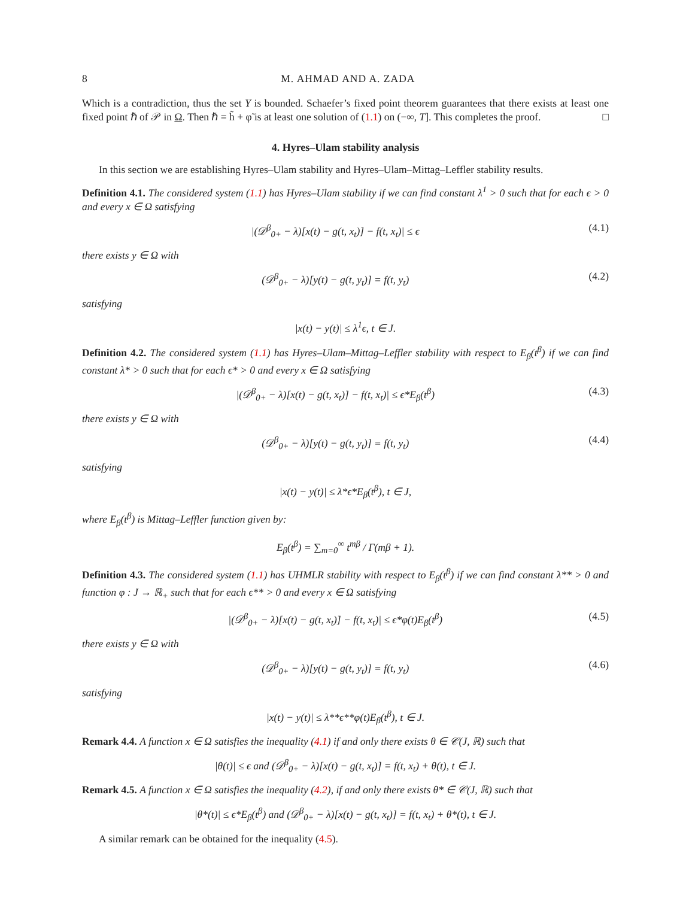8 M. AHMAD AND A. ZADA
Which is a contradiction, thus the set Y is bounded. Schaefer’s fixed point theorem guarantees that there exists at least one fixed point ℏ of 𝒫 in Ω. Then ℏ = h̃ + φ̃ is at least one solution of (1.1) on (−∞, T]. This completes the proof. □
4. Hyres–Ulam stability analysis
In this section we are establishing Hyres–Ulam stability and Hyres–Ulam–Mittag–Leffler stability results.
Definition 4.1. The considered system (1.1) has Hyres–Ulam stability if we can find constant λ<sup>1</sup> > 0 such that for each ϵ > 0 and every x ∈ Ω satisfying
|(𝒟<sup>β</sup><sub>0+</sub> − λ)[x(t) − g(t, x<sub>t</sub>)] − f(t, x<sub>t</sub>)| ≤ ϵ (4.1)
there exists y ∈ Ω with
(𝒟<sup>β</sup><sub>0+</sub> − λ)[y(t) − g(t, y<sub>t</sub>)] = f(t, y<sub>t</sub>) (4.2)
satisfying
|x(t) − y(t)| ≤ λ<sup>1</sup>ϵ, t ∈ J.
Definition 4.2. The considered system (1.1) has Hyres–Ulam–Mittag–Leffler stability with respect to E<sub>β</sub>(t<sup>β</sup>) if we can find constant λ* > 0 such that for each ϵ* > 0 and every x ∈ Ω satisfying
|(𝒟<sup>β</sup><sub>0+</sub> − λ)[x(t) − g(t, x<sub>t</sub>)] − f(t, x<sub>t</sub>)| ≤ ϵ*E<sub>β</sub>(t<sup>β</sup>) (4.3)
there exists y ∈ Ω with
(𝒟<sup>β</sup><sub>0+</sub> − λ)[y(t) − g(t, y<sub>t</sub>)] = f(t, y<sub>t</sub>) (4.4)
satisfying
|x(t) − y(t)| ≤ λ*ϵ*E<sub>β</sub>(t<sup>β</sup>), t ∈ J,
where E<sub>β</sub>(t<sup>β</sup>) is Mittag–Leffler function given by:
E<sub>β</sub>(t<sup>β</sup>) = ∑<sub>m=0</sub><sup>∞</sup> t<sup>mβ</sup> / Γ(mβ + 1).
Definition 4.3. The considered system (1.1) has UHMLR stability with respect to E<sub>β</sub>(t<sup>β</sup>) if we can find constant λ** > 0 and function φ : J → ℝ<sub>+</sub> such that for each ϵ** > 0 and every x ∈ Ω satisfying
|(𝒟<sup>β</sup><sub>0+</sub> − λ)[x(t) − g(t, x<sub>t</sub>)] − f(t, x<sub>t</sub>)| ≤ ϵ*φ(t)E<sub>β</sub>(t<sup>β</sup>) (4.5)
there exists y ∈ Ω with
(𝒟<sup>β</sup><sub>0+</sub> − λ)[y(t) − g(t, y<sub>t</sub>)] = f(t, y<sub>t</sub>) (4.6)
satisfying
|x(t) − y(t)| ≤ λ**ϵ**φ(t)E<sub>β</sub>(t<sup>β</sup>), t ∈ J.
Remark 4.4. A function x ∈ Ω satisfies the inequality (4.1) if and only there exists θ ∈ 𝒞(J, ℝ) such that
|θ(t)| ≤ ϵ and (𝒟<sup>β</sup><sub>0+</sub> − λ)[x(t) − g(t, x<sub>t</sub>)] = f(t, x<sub>t</sub>) + θ(t), t ∈ J.
Remark 4.5. A function x ∈ Ω satisfies the inequality (4.2), if and only there exists θ* ∈ 𝒞(J, ℝ) such that
|θ*(t)| ≤ ϵ*E<sub>β</sub>(t<sup>β</sup>) and (𝒟<sup>β</sup><sub>0+</sub> − λ)[x(t) − g(t, x<sub>t</sub>)] = f(t, x<sub>t</sub>) + θ*(t), t ∈ J.
A similar remark can be obtained for the inequality (4.5).